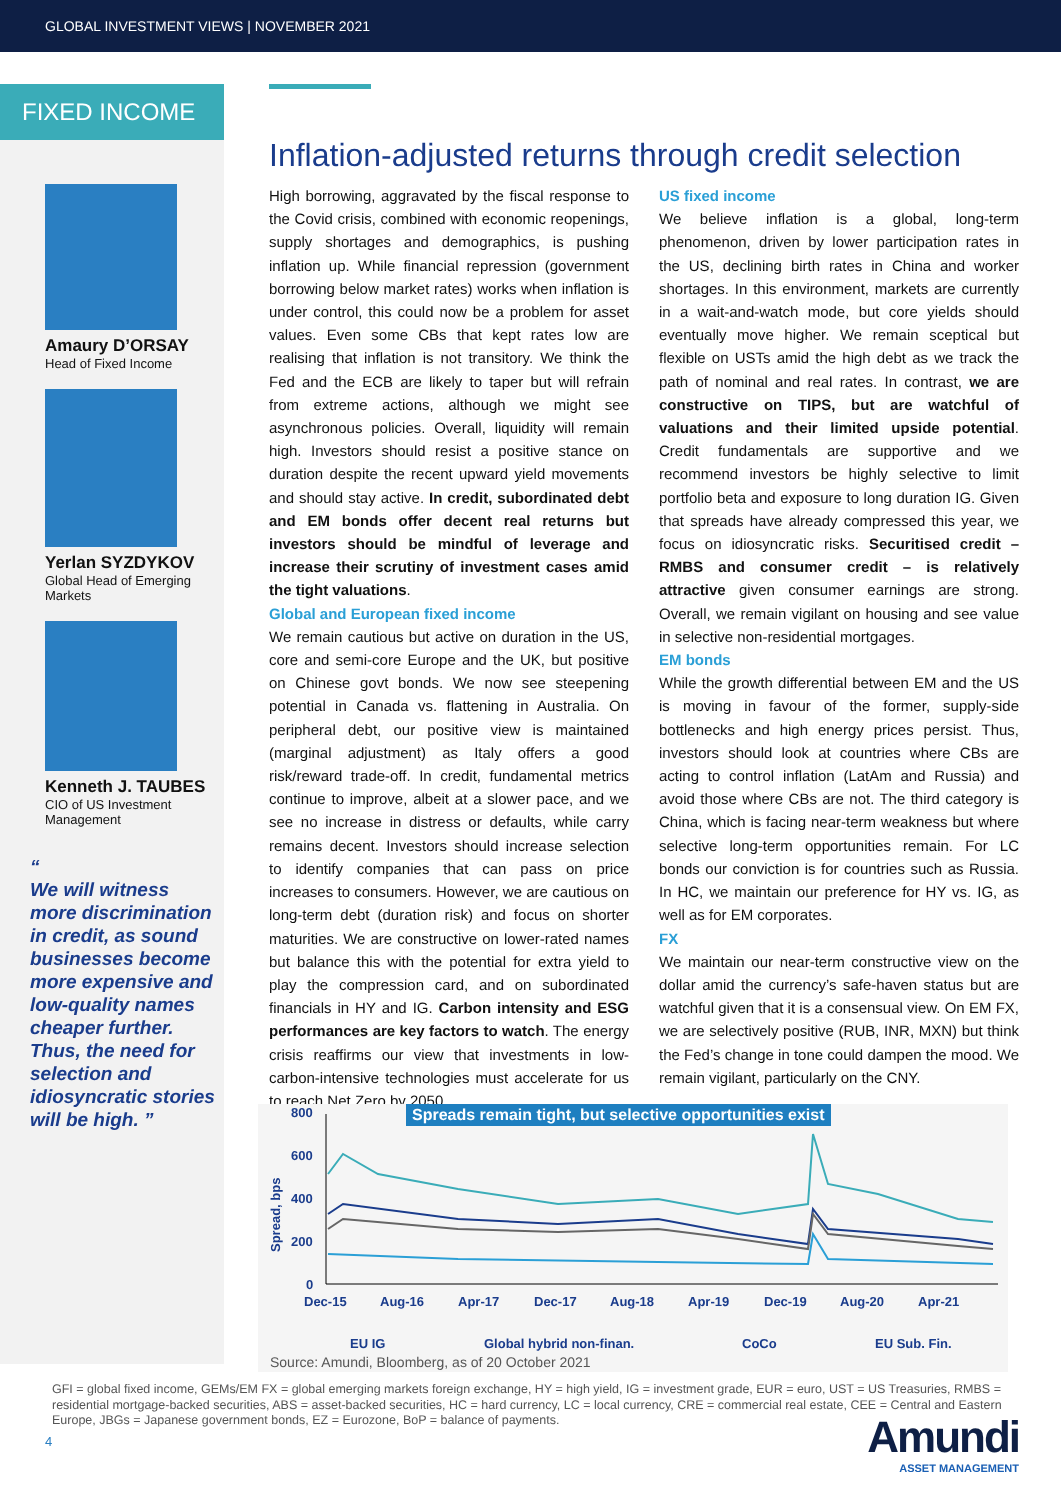GLOBAL INVESTMENT VIEWS | NOVEMBER 2021
FIXED INCOME
Amaury D’ORSAY
Head of Fixed Income
Yerlan SYZDYKOV
Global Head of Emerging Markets
Kenneth J. TAUBES
CIO of US Investment Management
“
We will witness more discrimination in credit, as sound businesses become more expensive and low-quality names cheaper further. Thus, the need for selection and idiosyncratic stories will be high. ”
Inflation-adjusted returns through credit selection
High borrowing, aggravated by the fiscal response to the Covid crisis, combined with economic reopenings, supply shortages and demographics, is pushing inflation up. While financial repression (government borrowing below market rates) works when inflation is under control, this could now be a problem for asset values. Even some CBs that kept rates low are realising that inflation is not transitory. We think the Fed and the ECB are likely to taper but will refrain from extreme actions, although we might see asynchronous policies. Overall, liquidity will remain high. Investors should resist a positive stance on duration despite the recent upward yield movements and should stay active. In credit, subordinated debt and EM bonds offer decent real returns but investors should be mindful of leverage and increase their scrutiny of investment cases amid the tight valuations.
Global and European fixed income
We remain cautious but active on duration in the US, core and semi-core Europe and the UK, but positive on Chinese govt bonds. We now see steepening potential in Canada vs. flattening in Australia. On peripheral debt, our positive view is maintained (marginal adjustment) as Italy offers a good risk/reward trade-off. In credit, fundamental metrics continue to improve, albeit at a slower pace, and we see no increase in distress or defaults, while carry remains decent. Investors should increase selection to identify companies that can pass on price increases to consumers. However, we are cautious on long-term debt (duration risk) and focus on shorter maturities. We are constructive on lower-rated names but balance this with the potential for extra yield to play the compression card, and on subordinated financials in HY and IG. Carbon intensity and ESG performances are key factors to watch. The energy crisis reaffirms our view that investments in low-carbon-intensive technologies must accelerate for us to reach Net Zero by 2050.
US fixed income
We believe inflation is a global, long-term phenomenon, driven by lower participation rates in the US, declining birth rates in China and worker shortages. In this environment, markets are currently in a wait-and-watch mode, but core yields should eventually move higher. We remain sceptical but flexible on USTs amid the high debt as we track the path of nominal and real rates. In contrast, we are constructive on TIPS, but are watchful of valuations and their limited upside potential. Credit fundamentals are supportive and we recommend investors be highly selective to limit portfolio beta and exposure to long duration IG. Given that spreads have already compressed this year, we focus on idiosyncratic risks. Securitised credit – RMBS and consumer credit – is relatively attractive given consumer earnings are strong. Overall, we remain vigilant on housing and see value in selective non-residential mortgages.
EM bonds
While the growth differential between EM and the US is moving in favour of the former, supply-side bottlenecks and high energy prices persist. Thus, investors should look at countries where CBs are acting to control inflation (LatAm and Russia) and avoid those where CBs are not. The third category is China, which is facing near-term weakness but where selective long-term opportunities remain. For LC bonds our conviction is for countries such as Russia. In HC, we maintain our preference for HY vs. IG, as well as for EM corporates.
FX
We maintain our near-term constructive view on the dollar amid the currency’s safe-haven status but are watchful given that it is a consensual view. On EM FX, we are selectively positive (RUB, INR, MXN) but think the Fed’s change in tone could dampen the mood. We remain vigilant, particularly on the CNY.
Spreads remain tight, but selective opportunities exist
800
600
400
200
0
Dec-15
Aug-16
Apr-17
Dec-17
Aug-18
Apr-19
Dec-19
Aug-20
Apr-21
Spread, bps
EU IG
Global hybrid non-finan.
CoCo
EU Sub. Fin.
Source: Amundi, Bloomberg, as of 20 October 2021
GFI = global fixed income, GEMs/EM FX = global emerging markets foreign exchange, HY = high yield, IG = investment grade, EUR = euro, UST = US Treasuries, RMBS = residential mortgage-backed securities, ABS = asset-backed securities, HC = hard currency, LC = local currency, CRE = commercial real estate, CEE = Central and Eastern Europe, JBGs = Japanese government bonds, EZ = Eurozone, BoP = balance of payments.
4
Amundi
ASSET MANAGEMENT